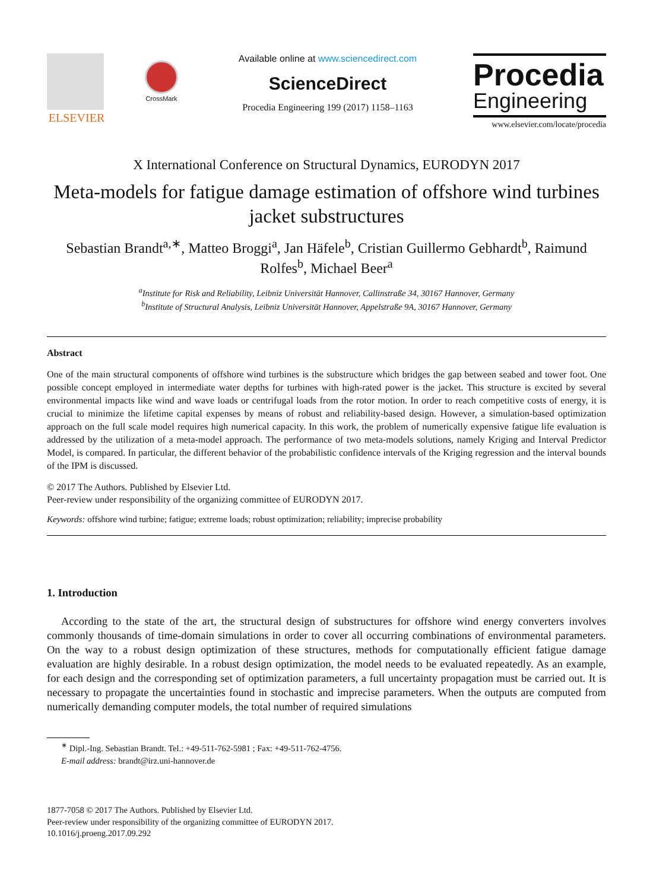ELSEVIER
CrossMark
Available online at www.sciencedirect.com
ScienceDirect
Procedia Engineering 199 (2017) 1158–1163
Procedia
Engineering
www.elsevier.com/locate/procedia
X International Conference on Structural Dynamics, EURODYN 2017
Meta-models for fatigue damage estimation of offshore wind turbines jacket substructures
Sebastian Brandt<sup>a,∗</sup>, Matteo Broggi<sup>a</sup>, Jan Häfele<sup>b</sup>, Cristian Guillermo Gebhardt<sup>b</sup>, Raimund Rolfes<sup>b</sup>, Michael Beer<sup>a</sup>
<sup>a</sup> Institute for Risk and Reliability, Leibniz Universität Hannover, Callinstraße 34, 30167 Hannover, Germany
<sup>b</sup> Institute of Structural Analysis, Leibniz Universität Hannover, Appelstraße 9A, 30167 Hannover, Germany
Abstract
One of the main structural components of offshore wind turbines is the substructure which bridges the gap between seabed and tower foot. One possible concept employed in intermediate water depths for turbines with high-rated power is the jacket. This structure is excited by several environmental impacts like wind and wave loads or centrifugal loads from the rotor motion. In order to reach competitive costs of energy, it is crucial to minimize the lifetime capital expenses by means of robust and reliability-based design. However, a simulation-based optimization approach on the full scale model requires high numerical capacity. In this work, the problem of numerically expensive fatigue life evaluation is addressed by the utilization of a meta-model approach. The performance of two meta-models solutions, namely Kriging and Interval Predictor Model, is compared. In particular, the different behavior of the probabilistic confidence intervals of the Kriging regression and the interval bounds of the IPM is discussed.
© 2017 The Authors. Published by Elsevier Ltd.
Peer-review under responsibility of the organizing committee of EURODYN 2017.
Keywords: offshore wind turbine; fatigue; extreme loads; robust optimization; reliability; imprecise probability
1. Introduction
According to the state of the art, the structural design of substructures for offshore wind energy converters involves commonly thousands of time-domain simulations in order to cover all occurring combinations of environmental parameters. On the way to a robust design optimization of these structures, methods for computationally efficient fatigue damage evaluation are highly desirable. In a robust design optimization, the model needs to be evaluated repeatedly. As an example, for each design and the corresponding set of optimization parameters, a full uncertainty propagation must be carried out. It is necessary to propagate the uncertainties found in stochastic and imprecise parameters. When the outputs are computed from numerically demanding computer models, the total number of required simulations
<sup>∗</sup> Dipl.-Ing. Sebastian Brandt. Tel.: +49-511-762-5981 ; Fax: +49-511-762-4756.
E-mail address: brandt@irz.uni-hannover.de
1877-7058 © 2017 The Authors. Published by Elsevier Ltd.
Peer-review under responsibility of the organizing committee of EURODYN 2017.
10.1016/j.proeng.2017.09.292